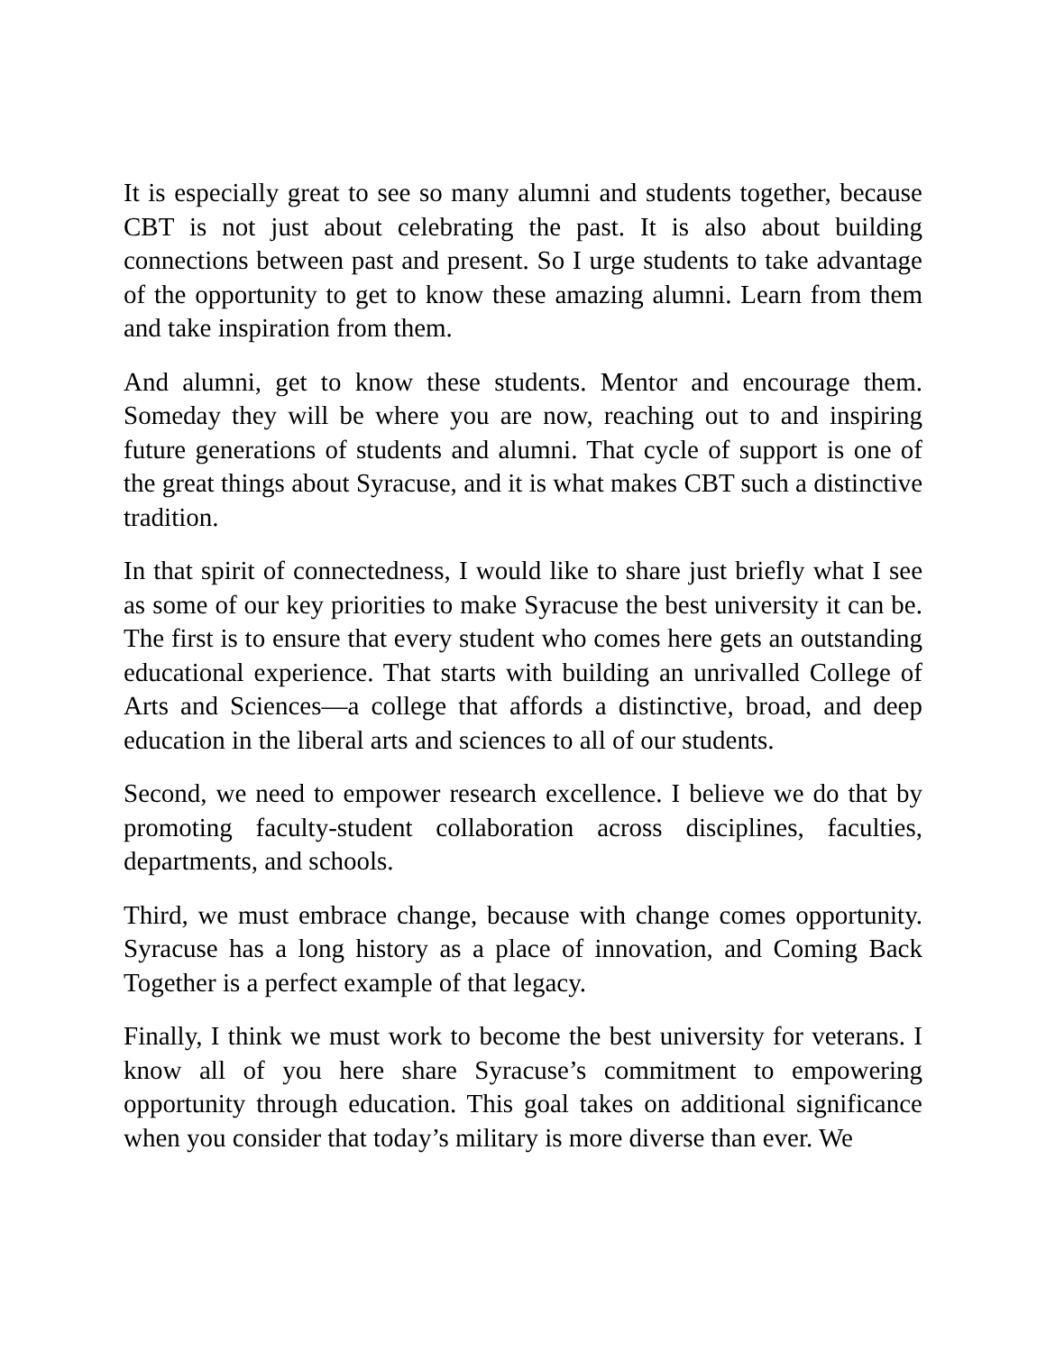It is especially great to see so many alumni and students together, because CBT is not just about celebrating the past. It is also about building connections between past and present. So I urge students to take advantage of the opportunity to get to know these amazing alumni. Learn from them and take inspiration from them.
And alumni, get to know these students. Mentor and encourage them. Someday they will be where you are now, reaching out to and inspiring future generations of students and alumni. That cycle of support is one of the great things about Syracuse, and it is what makes CBT such a distinctive tradition.
In that spirit of connectedness, I would like to share just briefly what I see as some of our key priorities to make Syracuse the best university it can be. The first is to ensure that every student who comes here gets an outstanding educational experience. That starts with building an unrivalled College of Arts and Sciences—a college that affords a distinctive, broad, and deep education in the liberal arts and sciences to all of our students.
Second, we need to empower research excellence. I believe we do that by promoting faculty-student collaboration across disciplines, faculties, departments, and schools.
Third, we must embrace change, because with change comes opportunity. Syracuse has a long history as a place of innovation, and Coming Back Together is a perfect example of that legacy.
Finally, I think we must work to become the best university for veterans. I know all of you here share Syracuse’s commitment to empowering opportunity through education. This goal takes on additional significance when you consider that today’s military is more diverse than ever. We